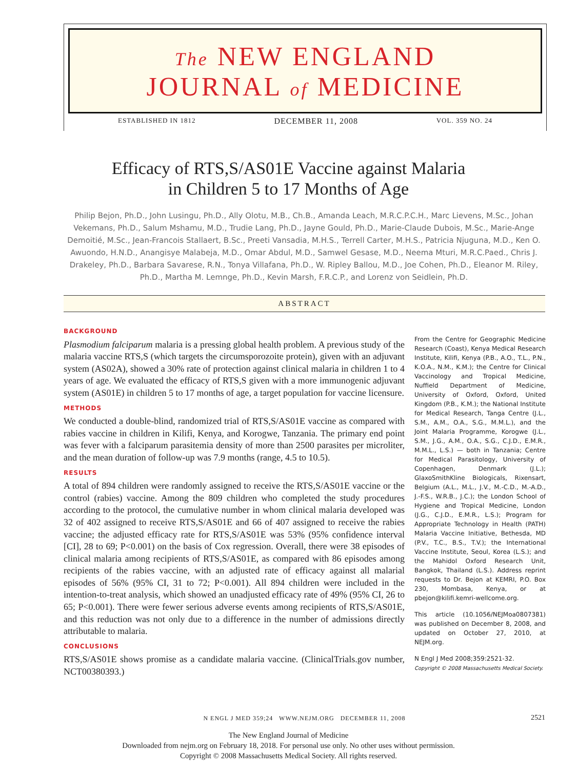The NEW ENGLAND
JOURNAL of MEDICINE
ESTABLISHED IN 1812 DECEMBER 11, 2008 VOL. 359 NO. 24
Efficacy of RTS,S/AS01E Vaccine against Malaria
in Children 5 to 17 Months of Age
Philip Bejon, Ph.D., John Lusingu, Ph.D., Ally Olotu, M.B., Ch.B., Amanda Leach, M.R.C.P.C.H., Marc Lievens, M.Sc., Johan Vekemans, Ph.D., Salum Mshamu, M.D., Trudie Lang, Ph.D., Jayne Gould, Ph.D., Marie-Claude Dubois, M.Sc., Marie-Ange Demoitié, M.Sc., Jean-Francois Stallaert, B.Sc., Preeti Vansadia, M.H.S., Terrell Carter, M.H.S., Patricia Njuguna, M.D., Ken O. Awuondo, H.N.D., Anangisye Malabeja, M.D., Omar Abdul, M.D., Samwel Gesase, M.D., Neema Mturi, M.R.C.Paed., Chris J. Drakeley, Ph.D., Barbara Savarese, R.N., Tonya Villafana, Ph.D., W. Ripley Ballou, M.D., Joe Cohen, Ph.D., Eleanor M. Riley, Ph.D., Martha M. Lemnge, Ph.D., Kevin Marsh, F.R.C.P., and Lorenz von Seidlein, Ph.D.
ABSTRACT
BACKGROUND
Plasmodium falciparum malaria is a pressing global health problem. A previous study of the malaria vaccine RTS,S (which targets the circumsporozoite protein), given with an adjuvant system (AS02A), showed a 30% rate of protection against clinical malaria in children 1 to 4 years of age. We evaluated the efficacy of RTS,S given with a more immunogenic adjuvant system (AS01E) in children 5 to 17 months of age, a target population for vaccine licensure.
METHODS
We conducted a double-blind, randomized trial of RTS,S/AS01E vaccine as compared with rabies vaccine in children in Kilifi, Kenya, and Korogwe, Tanzania. The primary end point was fever with a falciparum parasitemia density of more than 2500 parasites per microliter, and the mean duration of follow-up was 7.9 months (range, 4.5 to 10.5).
RESULTS
A total of 894 children were randomly assigned to receive the RTS,S/AS01E vaccine or the control (rabies) vaccine. Among the 809 children who completed the study procedures according to the protocol, the cumulative number in whom clinical malaria developed was 32 of 402 assigned to receive RTS,S/AS01E and 66 of 407 assigned to receive the rabies vaccine; the adjusted efficacy rate for RTS,S/AS01E was 53% (95% confidence interval [CI], 28 to 69; P<0.001) on the basis of Cox regression. Overall, there were 38 episodes of clinical malaria among recipients of RTS,S/AS01E, as compared with 86 episodes among recipients of the rabies vaccine, with an adjusted rate of efficacy against all malarial episodes of 56% (95% CI, 31 to 72; P<0.001). All 894 children were included in the intention-to-treat analysis, which showed an unadjusted efficacy rate of 49% (95% CI, 26 to 65; P<0.001). There were fewer serious adverse events among recipients of RTS,S/AS01E, and this reduction was not only due to a difference in the number of admissions directly attributable to malaria.
CONCLUSIONS
RTS,S/AS01E shows promise as a candidate malaria vaccine. (ClinicalTrials.gov number, NCT00380393.)
From the Centre for Geographic Medicine Research (Coast), Kenya Medical Research Institute, Kilifi, Kenya (P.B., A.O., T.L., P.N., K.O.A., N.M., K.M.); the Centre for Clinical Vaccinology and Tropical Medicine, Nuffield Department of Medicine, University of Oxford, Oxford, United Kingdom (P.B., K.M.); the National Institute for Medical Research, Tanga Centre (J.L., S.M., A.M., O.A., S.G., M.M.L.), and the Joint Malaria Programme, Korogwe (J.L., S.M., J.G., A.M., O.A., S.G., C.J.D., E.M.R., M.M.L., L.S.) — both in Tanzania; Centre for Medical Parasitology, University of Copenhagen, Denmark (J.L.); GlaxoSmithKline Biologicals, Rixensart, Belgium (A.L., M.L., J.V., M.-C.D., M.-A.D., J.-F.S., W.R.B., J.C.); the London School of Hygiene and Tropical Medicine, London (J.G., C.J.D., E.M.R., L.S.); Program for Appropriate Technology in Health (PATH) Malaria Vaccine Initiative, Bethesda, MD (P.V., T.C., B.S., T.V.); the International Vaccine Institute, Seoul, Korea (L.S.); and the Mahidol Oxford Research Unit, Bangkok, Thailand (L.S.). Address reprint requests to Dr. Bejon at KEMRI, P.O. Box 230, Mombasa, Kenya, or at pbejon@kilifi.kemri-wellcome.org.
This article (10.1056/NEJMoa0807381) was published on December 8, 2008, and updated on October 27, 2010, at NEJM.org.
N Engl J Med 2008;359:2521-32.
Copyright © 2008 Massachusetts Medical Society.
N ENGL J MED 359;24 WWW.NEJM.ORG DECEMBER 11, 2008 2521
The New England Journal of Medicine
Downloaded from nejm.org on February 18, 2018. For personal use only. No other uses without permission.
Copyright © 2008 Massachusetts Medical Society. All rights reserved.